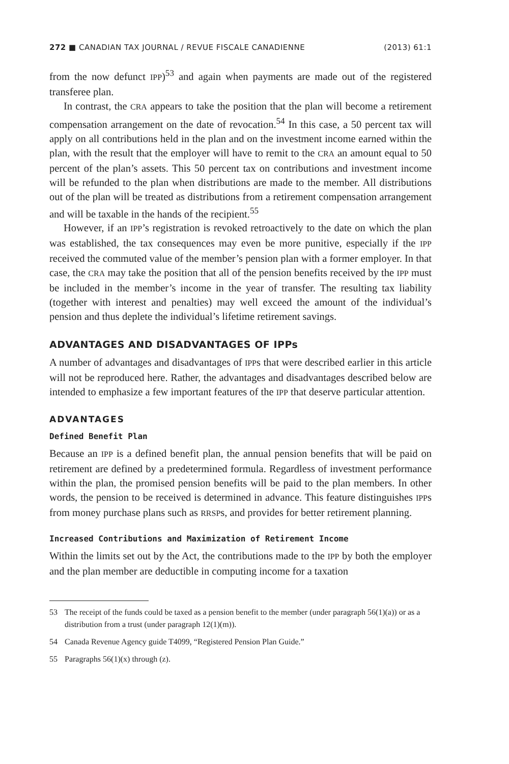272 ■ CANADIAN TAX JOURNAL / REVUE FISCALE CANADIENNE
(2013) 61:1
from the now defunct IPP)<sup>53</sup> and again when payments are made out of the registered transferee plan.
In contrast, the CRA appears to take the position that the plan will become a retirement compensation arrangement on the date of revocation.<sup>54</sup> In this case, a 50 percent tax will apply on all contributions held in the plan and on the investment income earned within the plan, with the result that the employer will have to remit to the CRA an amount equal to 50 percent of the plan’s assets. This 50 percent tax on contributions and investment income will be refunded to the plan when distributions are made to the member. All distributions out of the plan will be treated as distributions from a retirement compensation arrangement and will be taxable in the hands of the recipient.<sup>55</sup>
However, if an IPP’s registration is revoked retroactively to the date on which the plan was established, the tax consequences may even be more punitive, especially if the IPP received the commuted value of the member’s pension plan with a former employer. In that case, the CRA may take the position that all of the pension benefits received by the IPP must be included in the member’s income in the year of transfer. The resulting tax liability (together with interest and penalties) may well exceed the amount of the individual’s pension and thus deplete the individual’s lifetime retirement savings.
ADVANTAGES AND DISADVANTAGES OF IPPs
A number of advantages and disadvantages of IPPs that were described earlier in this article will not be reproduced here. Rather, the advantages and disadvantages described below are intended to emphasize a few important features of the IPP that deserve particular attention.
ADVANTAGES
Defined Benefit Plan
Because an IPP is a defined benefit plan, the annual pension benefits that will be paid on retirement are defined by a predetermined formula. Regardless of investment performance within the plan, the promised pension benefits will be paid to the plan members. In other words, the pension to be received is determined in advance. This feature distinguishes IPPs from money purchase plans such as RRSPs, and provides for better retirement planning.
Increased Contributions and Maximization of Retirement Income
Within the limits set out by the Act, the contributions made to the IPP by both the employer and the plan member are deductible in computing income for a taxation
53 The receipt of the funds could be taxed as a pension benefit to the member (under paragraph 56(1)(a)) or as a distribution from a trust (under paragraph 12(1)(m)).
54 Canada Revenue Agency guide T4099, “Registered Pension Plan Guide.”
55 Paragraphs 56(1)(x) through (z).